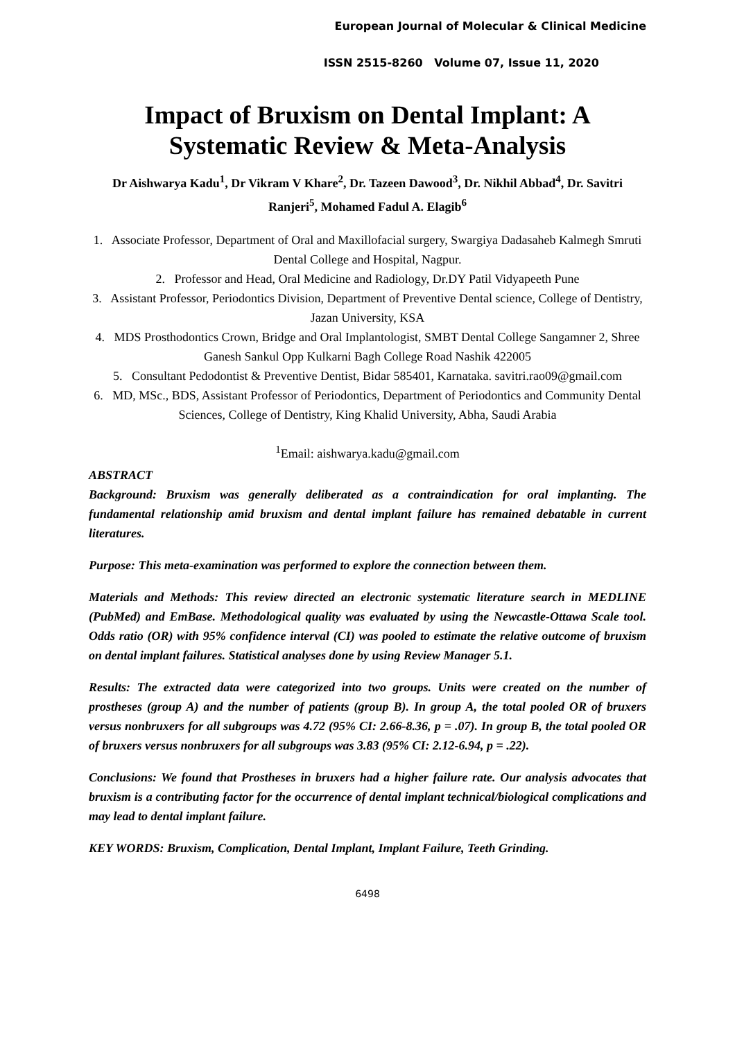European Journal of Molecular & Clinical Medicine
ISSN 2515-8260 Volume 07, Issue 11, 2020
Impact of Bruxism on Dental Implant: A Systematic Review & Meta-Analysis
Dr Aishwarya Kadu<sup>1</sup>, Dr Vikram V Khare<sup>2</sup>, Dr. Tazeen Dawood<sup>3</sup>, Dr. Nikhil Abbad<sup>4</sup>, Dr. Savitri Ranjeri<sup>5</sup>, Mohamed Fadul A. Elagib<sup>6</sup>
1. Associate Professor, Department of Oral and Maxillofacial surgery, Swargiya Dadasaheb Kalmegh Smruti Dental College and Hospital, Nagpur.
2. Professor and Head, Oral Medicine and Radiology, Dr.DY Patil Vidyapeeth Pune
3. Assistant Professor, Periodontics Division, Department of Preventive Dental science, College of Dentistry, Jazan University, KSA
4. MDS Prosthodontics Crown, Bridge and Oral Implantologist, SMBT Dental College Sangamner 2, Shree Ganesh Sankul Opp Kulkarni Bagh College Road Nashik 422005
5. Consultant Pedodontist & Preventive Dentist, Bidar 585401, Karnataka. savitri.rao09@gmail.com
6. MD, MSc., BDS, Assistant Professor of Periodontics, Department of Periodontics and Community Dental Sciences, College of Dentistry, King Khalid University, Abha, Saudi Arabia
<sup>1</sup> Email: aishwarya.kadu@gmail.com
ABSTRACT
Background: Bruxism was generally deliberated as a contraindication for oral implanting. The fundamental relationship amid bruxism and dental implant failure has remained debatable in current literatures.
Purpose: This meta-examination was performed to explore the connection between them.
Materials and Methods: This review directed an electronic systematic literature search in MEDLINE (PubMed) and EmBase. Methodological quality was evaluated by using the Newcastle-Ottawa Scale tool. Odds ratio (OR) with 95% confidence interval (CI) was pooled to estimate the relative outcome of bruxism on dental implant failures. Statistical analyses done by using Review Manager 5.1.
Results: The extracted data were categorized into two groups. Units were created on the number of prostheses (group A) and the number of patients (group B). In group A, the total pooled OR of bruxers versus nonbruxers for all subgroups was 4.72 (95% CI: 2.66-8.36, p = .07). In group B, the total pooled OR of bruxers versus nonbruxers for all subgroups was 3.83 (95% CI: 2.12-6.94, p = .22).
Conclusions: We found that Prostheses in bruxers had a higher failure rate. Our analysis advocates that bruxism is a contributing factor for the occurrence of dental implant technical/biological complications and may lead to dental implant failure.
KEY WORDS: Bruxism, Complication, Dental Implant, Implant Failure, Teeth Grinding.
6498